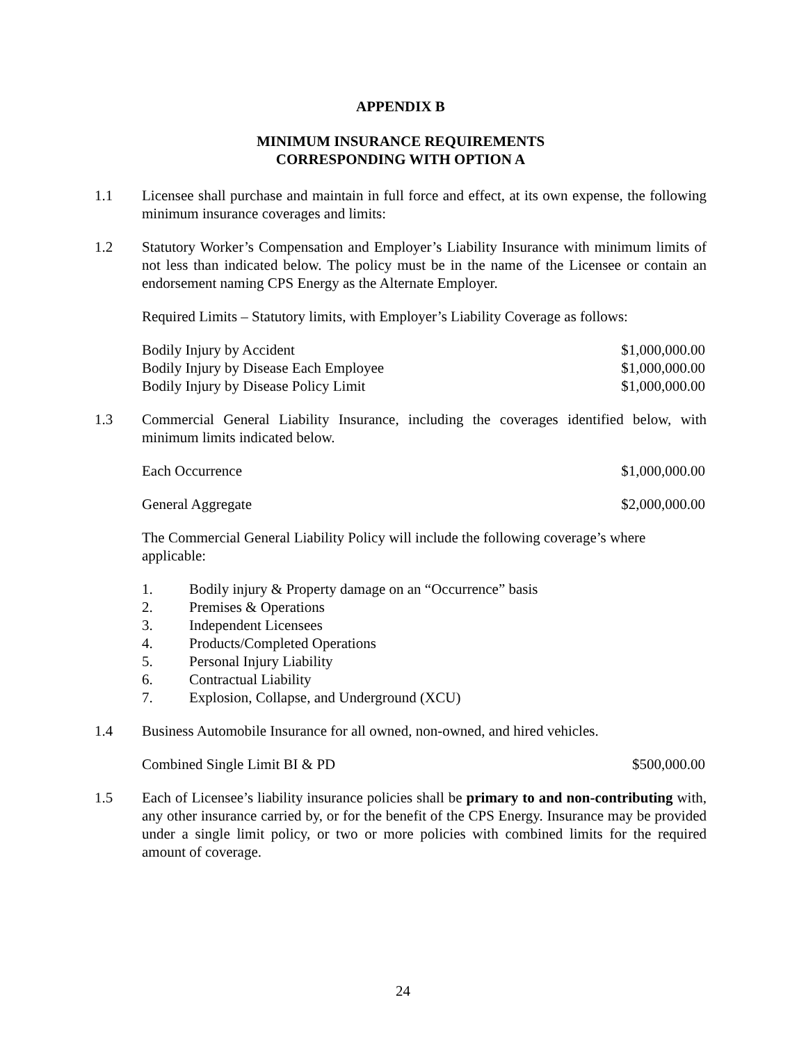APPENDIX B
MINIMUM INSURANCE REQUIREMENTS
CORRESPONDING WITH OPTION A
1.1 Licensee shall purchase and maintain in full force and effect, at its own expense, the following minimum insurance coverages and limits:
1.2 Statutory Worker’s Compensation and Employer’s Liability Insurance with minimum limits of not less than indicated below. The policy must be in the name of the Licensee or contain an endorsement naming CPS Energy as the Alternate Employer.
Required Limits – Statutory limits, with Employer’s Liability Coverage as follows:
| Bodily Injury by Accident | $1,000,000.00 |
| Bodily Injury by Disease Each Employee | $1,000,000.00 |
| Bodily Injury by Disease Policy Limit | $1,000,000.00 |
1.3 Commercial General Liability Insurance, including the coverages identified below, with minimum limits indicated below.
| Each Occurrence | $1,000,000.00 |
| General Aggregate | $2,000,000.00 |
The Commercial General Liability Policy will include the following coverage’s where applicable:
1. Bodily injury & Property damage on an “Occurrence” basis
2. Premises & Operations
3. Independent Licensees
4. Products/Completed Operations
5. Personal Injury Liability
6. Contractual Liability
7. Explosion, Collapse, and Underground (XCU)
1.4 Business Automobile Insurance for all owned, non-owned, and hired vehicles.
| Combined Single Limit BI & PD | $500,000.00 |
1.5 Each of Licensee’s liability insurance policies shall be primary to and non-contributing with, any other insurance carried by, or for the benefit of the CPS Energy. Insurance may be provided under a single limit policy, or two or more policies with combined limits for the required amount of coverage.
24